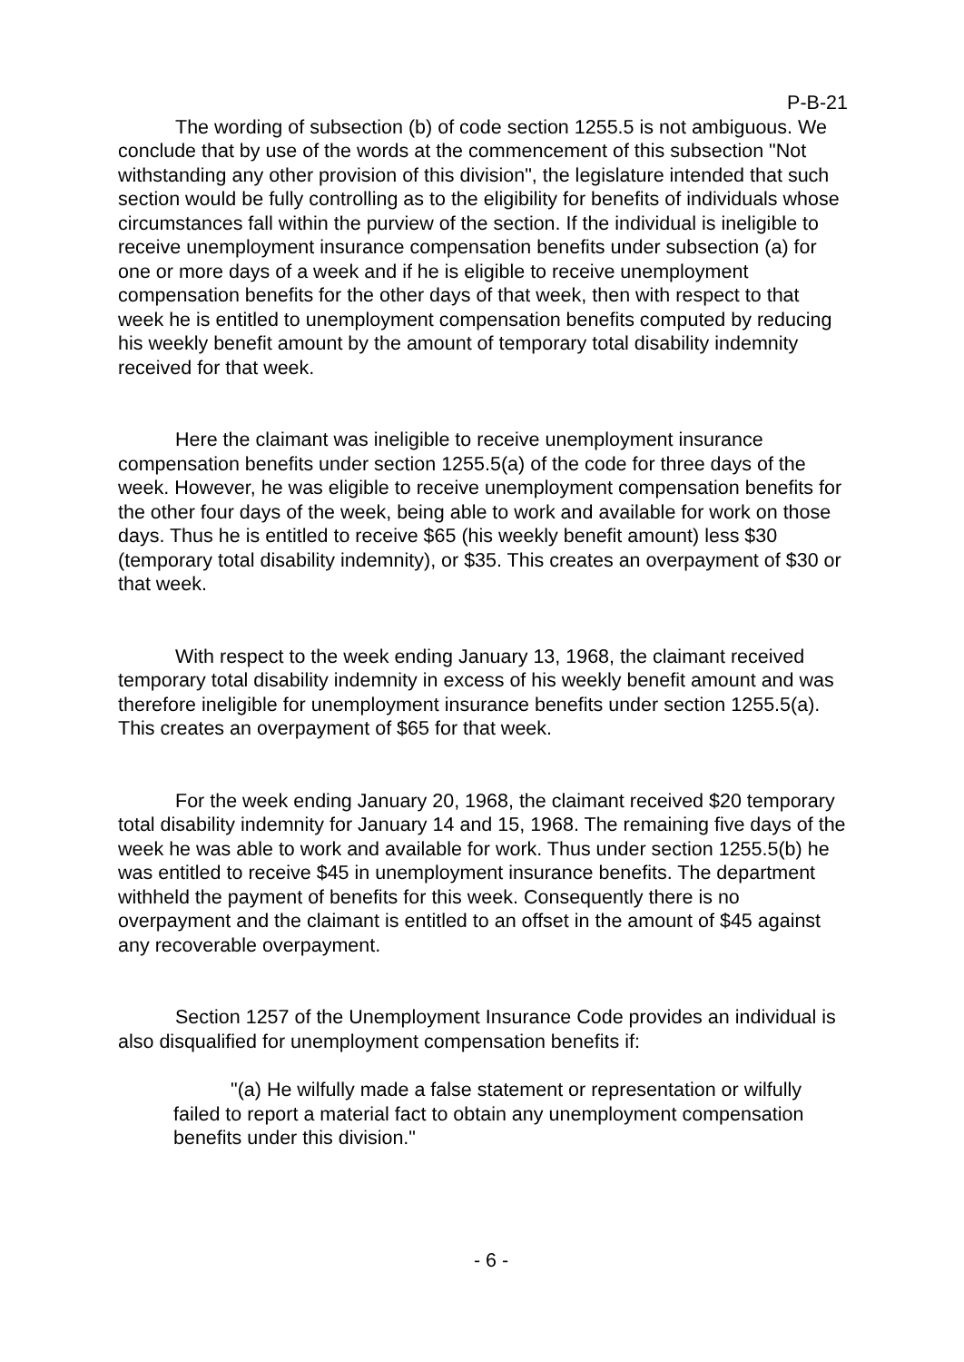P-B-21
The wording of subsection (b) of code section 1255.5 is not ambiguous. We conclude that by use of the words at the commencement of this subsection "Not withstanding any other provision of this division", the legislature intended that such section would be fully controlling as to the eligibility for benefits of individuals whose circumstances fall within the purview of the section. If the individual is ineligible to receive unemployment insurance compensation benefits under subsection (a) for one or more days of a week and if he is eligible to receive unemployment compensation benefits for the other days of that week, then with respect to that week he is entitled to unemployment compensation benefits computed by reducing his weekly benefit amount by the amount of temporary total disability indemnity received for that week.
Here the claimant was ineligible to receive unemployment insurance compensation benefits under section 1255.5(a) of the code for three days of the week. However, he was eligible to receive unemployment compensation benefits for the other four days of the week, being able to work and available for work on those days. Thus he is entitled to receive $65 (his weekly benefit amount) less $30 (temporary total disability indemnity), or $35. This creates an overpayment of $30 or that week.
With respect to the week ending January 13, 1968, the claimant received temporary total disability indemnity in excess of his weekly benefit amount and was therefore ineligible for unemployment insurance benefits under section 1255.5(a). This creates an overpayment of $65 for that week.
For the week ending January 20, 1968, the claimant received $20 temporary total disability indemnity for January 14 and 15, 1968. The remaining five days of the week he was able to work and available for work. Thus under section 1255.5(b) he was entitled to receive $45 in unemployment insurance benefits. The department withheld the payment of benefits for this week. Consequently there is no overpayment and the claimant is entitled to an offset in the amount of $45 against any recoverable overpayment.
Section 1257 of the Unemployment Insurance Code provides an individual is also disqualified for unemployment compensation benefits if:
"(a) He wilfully made a false statement or representation or wilfully failed to report a material fact to obtain any unemployment compensation benefits under this division."
- 6 -